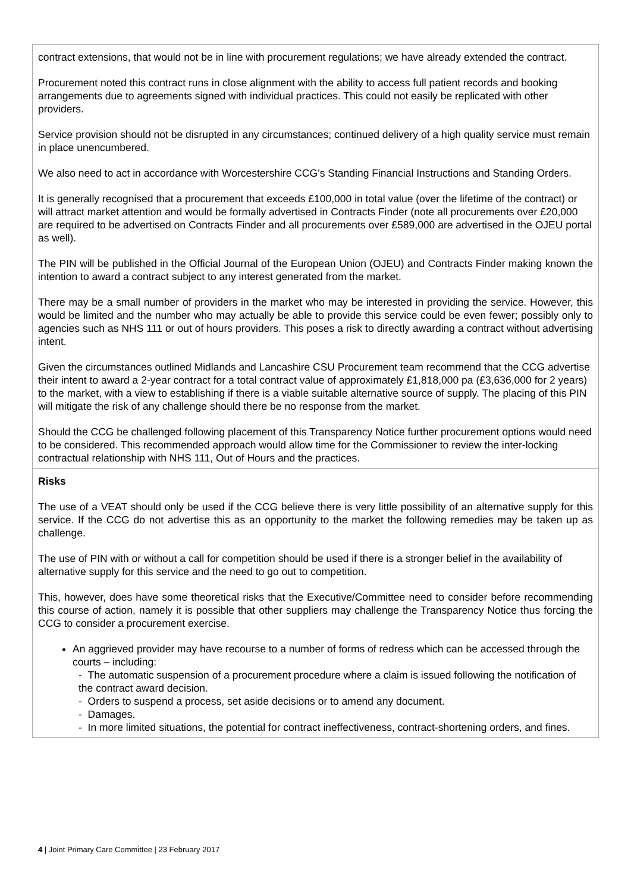| contract extensions, that would not be in line with procurement regulations; we have already extended the contract. Procurement noted this contract runs in close alignment with the ability to access full patient records and booking arrangements due to agreements signed with individual practices. This could not easily be replicated with other providers. Service provision should not be disrupted in any circumstances; continued delivery of a high quality service must remain in place unencumbered. We also need to act in accordance with Worcestershire CCG’s Standing Financial Instructions and Standing Orders. It is generally recognised that a procurement that exceeds £100,000 in total value (over the lifetime of the contract) or will attract market attention and would be formally advertised in Contracts Finder (note all procurements over £20,000 are required to be advertised on Contracts Finder and all procurements over £589,000 are advertised in the OJEU portal as well). The PIN will be published in the Official Journal of the European Union (OJEU) and Contracts Finder making known the intention to award a contract subject to any interest generated from the market. There may be a small number of providers in the market who may be interested in providing the service. However, this would be limited and the number who may actually be able to provide this service could be even fewer; possibly only to agencies such as NHS 111 or out of hours providers. This poses a risk to directly awarding a contract without advertising intent. Given the circumstances outlined Midlands and Lancashire CSU Procurement team recommend that the CCG advertise their intent to award a 2-year contract for a total contract value of approximately £1,818,000 pa (£3,636,000 for 2 years) to the market, with a view to establishing if there is a viable suitable alternative source of supply. The placing of this PIN will mitigate the risk of any challenge should there be no response from the market. Should the CCG be challenged following placement of this Transparency Notice further procurement options would need to be considered. This recommended approach would allow time for the Commissioner to review the inter-locking contractual relationship with NHS 111, Out of Hours and the practices. |
| Risks The use of a VEAT should only be used if the CCG believe there is very little possibility of an alternative supply for this service. If the CCG do not advertise this as an opportunity to the market the following remedies may be taken up as challenge. The use of PIN with or without a call for competition should be used if there is a stronger belief in the availability of alternative supply for this service and the need to go out to competition. This, however, does have some theoretical risks that the Executive/Committee need to consider before recommending this course of action, namely it is possible that other suppliers may challenge the Transparency Notice thus forcing the CCG to consider a procurement exercise. An aggrieved provider may have recourse to a number of forms of redress which can be accessed through the courts – including: - The automatic suspension of a procurement procedure where a claim is issued following the notification of the contract award decision. - Orders to suspend a process, set aside decisions or to amend any document. - Damages. - In more limited situations, the potential for contract ineffectiveness, contract-shortening orders, and fines. |
4 | Joint Primary Care Committee | 23 February 2017